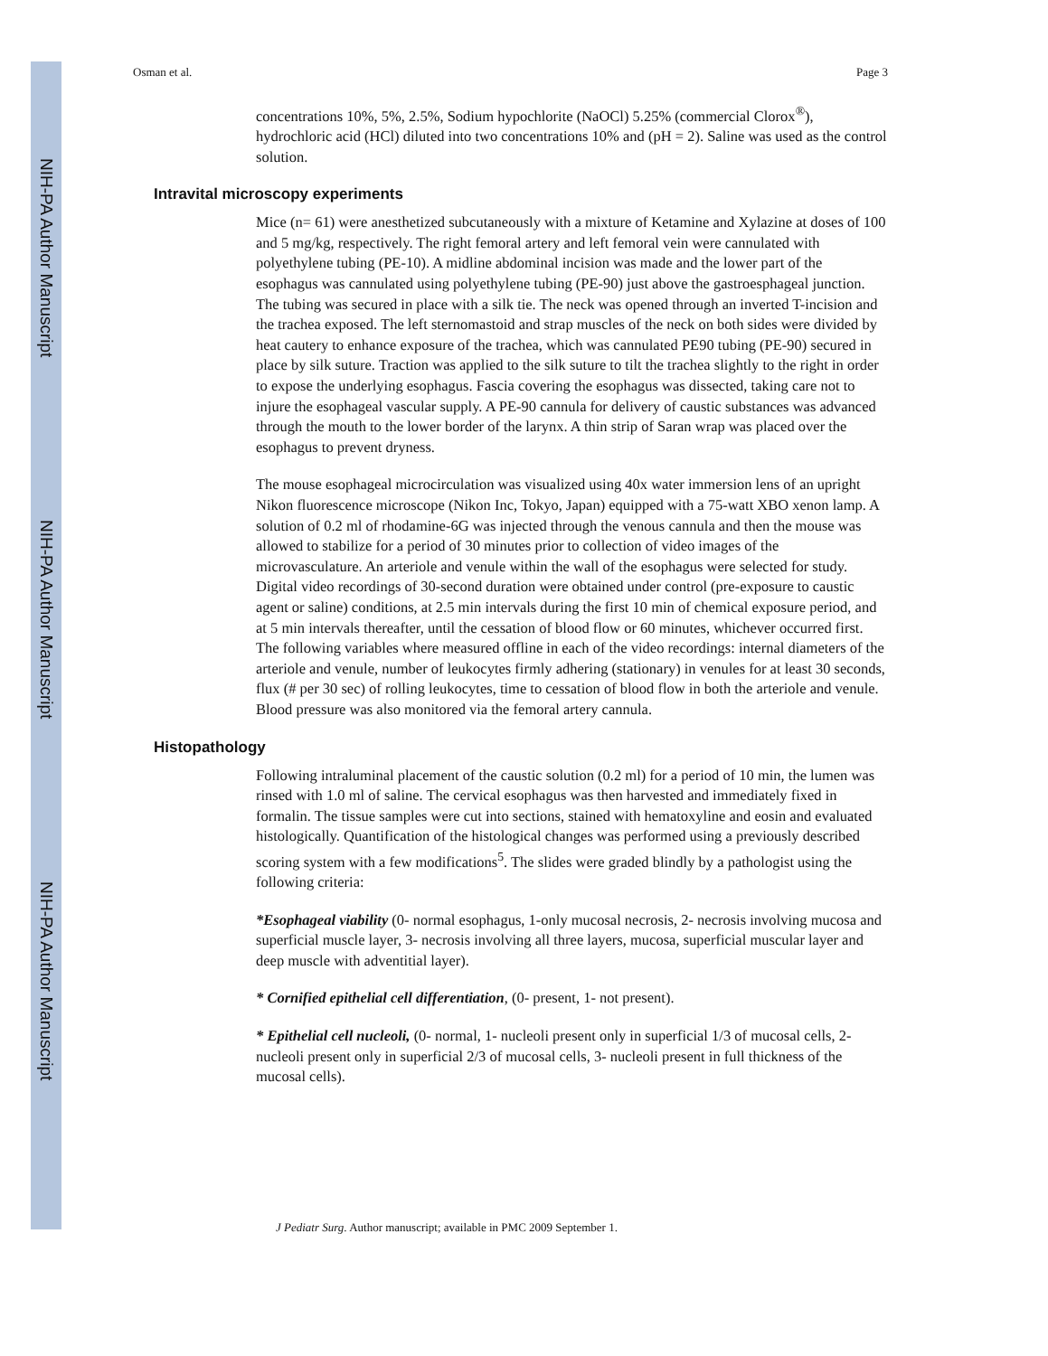NIH-PA Author Manuscript
NIH-PA Author Manuscript
NIH-PA Author Manuscript
Osman et al. Page 3
concentrations 10%, 5%, 2.5%, Sodium hypochlorite (NaOCl) 5.25% (commercial Clorox<sup>®</sup>), hydrochloric acid (HCl) diluted into two concentrations 10% and (pH = 2). Saline was used as the control solution.
Intravital microscopy experiments
Mice (n= 61) were anesthetized subcutaneously with a mixture of Ketamine and Xylazine at doses of 100 and 5 mg/kg, respectively. The right femoral artery and left femoral vein were cannulated with polyethylene tubing (PE-10). A midline abdominal incision was made and the lower part of the esophagus was cannulated using polyethylene tubing (PE-90) just above the gastroesphageal junction. The tubing was secured in place with a silk tie. The neck was opened through an inverted T-incision and the trachea exposed. The left sternomastoid and strap muscles of the neck on both sides were divided by heat cautery to enhance exposure of the trachea, which was cannulated PE90 tubing (PE-90) secured in place by silk suture. Traction was applied to the silk suture to tilt the trachea slightly to the right in order to expose the underlying esophagus. Fascia covering the esophagus was dissected, taking care not to injure the esophageal vascular supply. A PE-90 cannula for delivery of caustic substances was advanced through the mouth to the lower border of the larynx. A thin strip of Saran wrap was placed over the esophagus to prevent dryness.
The mouse esophageal microcirculation was visualized using 40x water immersion lens of an upright Nikon fluorescence microscope (Nikon Inc, Tokyo, Japan) equipped with a 75-watt XBO xenon lamp. A solution of 0.2 ml of rhodamine-6G was injected through the venous cannula and then the mouse was allowed to stabilize for a period of 30 minutes prior to collection of video images of the microvasculature. An arteriole and venule within the wall of the esophagus were selected for study. Digital video recordings of 30-second duration were obtained under control (pre-exposure to caustic agent or saline) conditions, at 2.5 min intervals during the first 10 min of chemical exposure period, and at 5 min intervals thereafter, until the cessation of blood flow or 60 minutes, whichever occurred first. The following variables where measured offline in each of the video recordings: internal diameters of the arteriole and venule, number of leukocytes firmly adhering (stationary) in venules for at least 30 seconds, flux (# per 30 sec) of rolling leukocytes, time to cessation of blood flow in both the arteriole and venule. Blood pressure was also monitored via the femoral artery cannula.
Histopathology
Following intraluminal placement of the caustic solution (0.2 ml) for a period of 10 min, the lumen was rinsed with 1.0 ml of saline. The cervical esophagus was then harvested and immediately fixed in formalin. The tissue samples were cut into sections, stained with hematoxyline and eosin and evaluated histologically. Quantification of the histological changes was performed using a previously described scoring system with a few modifications<sup>5</sup>. The slides were graded blindly by a pathologist using the following criteria:
*Esophageal viability (0- normal esophagus, 1-only mucosal necrosis, 2- necrosis involving mucosa and superficial muscle layer, 3- necrosis involving all three layers, mucosa, superficial muscular layer and deep muscle with adventitial layer).
* Cornified epithelial cell differentiation, (0- present, 1- not present).
* Epithelial cell nucleoli, (0- normal, 1- nucleoli present only in superficial 1/3 of mucosal cells, 2- nucleoli present only in superficial 2/3 of mucosal cells, 3- nucleoli present in full thickness of the mucosal cells).
J Pediatr Surg. Author manuscript; available in PMC 2009 September 1.